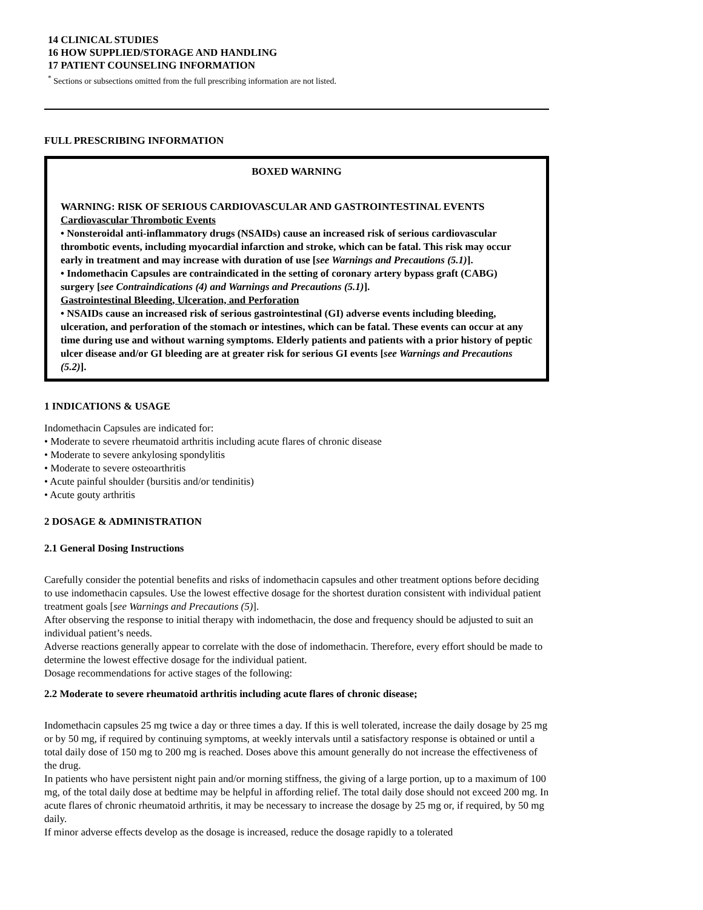14 CLINICAL STUDIES
16 HOW SUPPLIED/STORAGE AND HANDLING
17 PATIENT COUNSELING INFORMATION
<sup>*</sup> Sections or subsections omitted from the full prescribing information are not listed.
FULL PRESCRIBING INFORMATION
BOXED WARNING
WARNING: RISK OF SERIOUS CARDIOVASCULAR AND GASTROINTESTINAL EVENTS
Cardiovascular Thrombotic Events
• Nonsteroidal anti-inflammatory drugs (NSAIDs) cause an increased risk of serious cardiovascular thrombotic events, including myocardial infarction and stroke, which can be fatal. This risk may occur early in treatment and may increase with duration of use [see Warnings and Precautions (5.1)].
• Indomethacin Capsules are contraindicated in the setting of coronary artery bypass graft (CABG) surgery [see Contraindications (4) and Warnings and Precautions (5.1)].
Gastrointestinal Bleeding, Ulceration, and Perforation
• NSAIDs cause an increased risk of serious gastrointestinal (GI) adverse events including bleeding, ulceration, and perforation of the stomach or intestines, which can be fatal. These events can occur at any time during use and without warning symptoms. Elderly patients and patients with a prior history of peptic ulcer disease and/or GI bleeding are at greater risk for serious GI events [see Warnings and Precautions (5.2)].
1 INDICATIONS & USAGE
Indomethacin Capsules are indicated for:
• Moderate to severe rheumatoid arthritis including acute flares of chronic disease
• Moderate to severe ankylosing spondylitis
• Moderate to severe osteoarthritis
• Acute painful shoulder (bursitis and/or tendinitis)
• Acute gouty arthritis
2 DOSAGE & ADMINISTRATION
2.1 General Dosing Instructions
Carefully consider the potential benefits and risks of indomethacin capsules and other treatment options before deciding to use indomethacin capsules. Use the lowest effective dosage for the shortest duration consistent with individual patient treatment goals [see Warnings and Precautions (5)].
After observing the response to initial therapy with indomethacin, the dose and frequency should be adjusted to suit an individual patient’s needs.
Adverse reactions generally appear to correlate with the dose of indomethacin. Therefore, every effort should be made to determine the lowest effective dosage for the individual patient.
Dosage recommendations for active stages of the following:
2.2 Moderate to severe rheumatoid arthritis including acute flares of chronic disease;
Indomethacin capsules 25 mg twice a day or three times a day. If this is well tolerated, increase the daily dosage by 25 mg or by 50 mg, if required by continuing symptoms, at weekly intervals until a satisfactory response is obtained or until a total daily dose of 150 mg to 200 mg is reached. Doses above this amount generally do not increase the effectiveness of the drug.
In patients who have persistent night pain and/or morning stiffness, the giving of a large portion, up to a maximum of 100 mg, of the total daily dose at bedtime may be helpful in affording relief. The total daily dose should not exceed 200 mg. In acute flares of chronic rheumatoid arthritis, it may be necessary to increase the dosage by 25 mg or, if required, by 50 mg daily.
If minor adverse effects develop as the dosage is increased, reduce the dosage rapidly to a tolerated